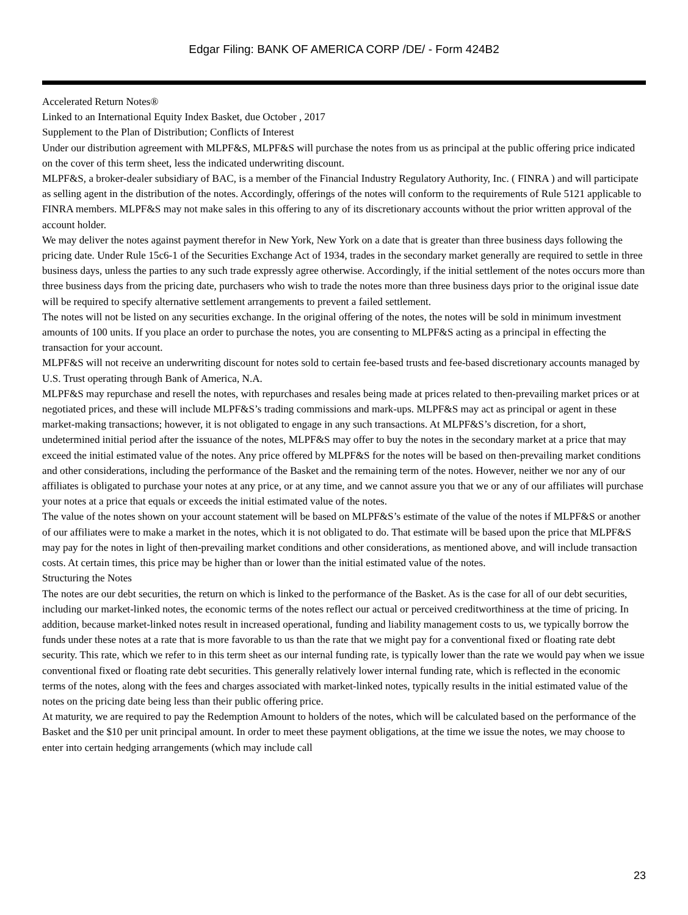Edgar Filing: BANK OF AMERICA CORP /DE/ - Form 424B2
Accelerated Return Notes®
Linked to an International Equity Index Basket, due October , 2017
Supplement to the Plan of Distribution; Conflicts of Interest
Under our distribution agreement with MLPF&S, MLPF&S will purchase the notes from us as principal at the public offering price indicated on the cover of this term sheet, less the indicated underwriting discount.
MLPF&S, a broker-dealer subsidiary of BAC, is a member of the Financial Industry Regulatory Authority, Inc. ( FINRA ) and will participate as selling agent in the distribution of the notes. Accordingly, offerings of the notes will conform to the requirements of Rule 5121 applicable to FINRA members. MLPF&S may not make sales in this offering to any of its discretionary accounts without the prior written approval of the account holder.
We may deliver the notes against payment therefor in New York, New York on a date that is greater than three business days following the pricing date. Under Rule 15c6-1 of the Securities Exchange Act of 1934, trades in the secondary market generally are required to settle in three business days, unless the parties to any such trade expressly agree otherwise. Accordingly, if the initial settlement of the notes occurs more than three business days from the pricing date, purchasers who wish to trade the notes more than three business days prior to the original issue date will be required to specify alternative settlement arrangements to prevent a failed settlement.
The notes will not be listed on any securities exchange. In the original offering of the notes, the notes will be sold in minimum investment amounts of 100 units. If you place an order to purchase the notes, you are consenting to MLPF&S acting as a principal in effecting the transaction for your account.
MLPF&S will not receive an underwriting discount for notes sold to certain fee-based trusts and fee-based discretionary accounts managed by U.S. Trust operating through Bank of America, N.A.
MLPF&S may repurchase and resell the notes, with repurchases and resales being made at prices related to then-prevailing market prices or at negotiated prices, and these will include MLPF&S’s trading commissions and mark-ups. MLPF&S may act as principal or agent in these market-making transactions; however, it is not obligated to engage in any such transactions. At MLPF&S’s discretion, for a short, undetermined initial period after the issuance of the notes, MLPF&S may offer to buy the notes in the secondary market at a price that may exceed the initial estimated value of the notes. Any price offered by MLPF&S for the notes will be based on then-prevailing market conditions and other considerations, including the performance of the Basket and the remaining term of the notes. However, neither we nor any of our affiliates is obligated to purchase your notes at any price, or at any time, and we cannot assure you that we or any of our affiliates will purchase your notes at a price that equals or exceeds the initial estimated value of the notes.
The value of the notes shown on your account statement will be based on MLPF&S’s estimate of the value of the notes if MLPF&S or another of our affiliates were to make a market in the notes, which it is not obligated to do. That estimate will be based upon the price that MLPF&S may pay for the notes in light of then-prevailing market conditions and other considerations, as mentioned above, and will include transaction costs. At certain times, this price may be higher than or lower than the initial estimated value of the notes.
Structuring the Notes
The notes are our debt securities, the return on which is linked to the performance of the Basket. As is the case for all of our debt securities, including our market-linked notes, the economic terms of the notes reflect our actual or perceived creditworthiness at the time of pricing. In addition, because market-linked notes result in increased operational, funding and liability management costs to us, we typically borrow the funds under these notes at a rate that is more favorable to us than the rate that we might pay for a conventional fixed or floating rate debt security. This rate, which we refer to in this term sheet as our internal funding rate, is typically lower than the rate we would pay when we issue conventional fixed or floating rate debt securities. This generally relatively lower internal funding rate, which is reflected in the economic terms of the notes, along with the fees and charges associated with market-linked notes, typically results in the initial estimated value of the notes on the pricing date being less than their public offering price.
At maturity, we are required to pay the Redemption Amount to holders of the notes, which will be calculated based on the performance of the Basket and the $10 per unit principal amount. In order to meet these payment obligations, at the time we issue the notes, we may choose to enter into certain hedging arrangements (which may include call
23